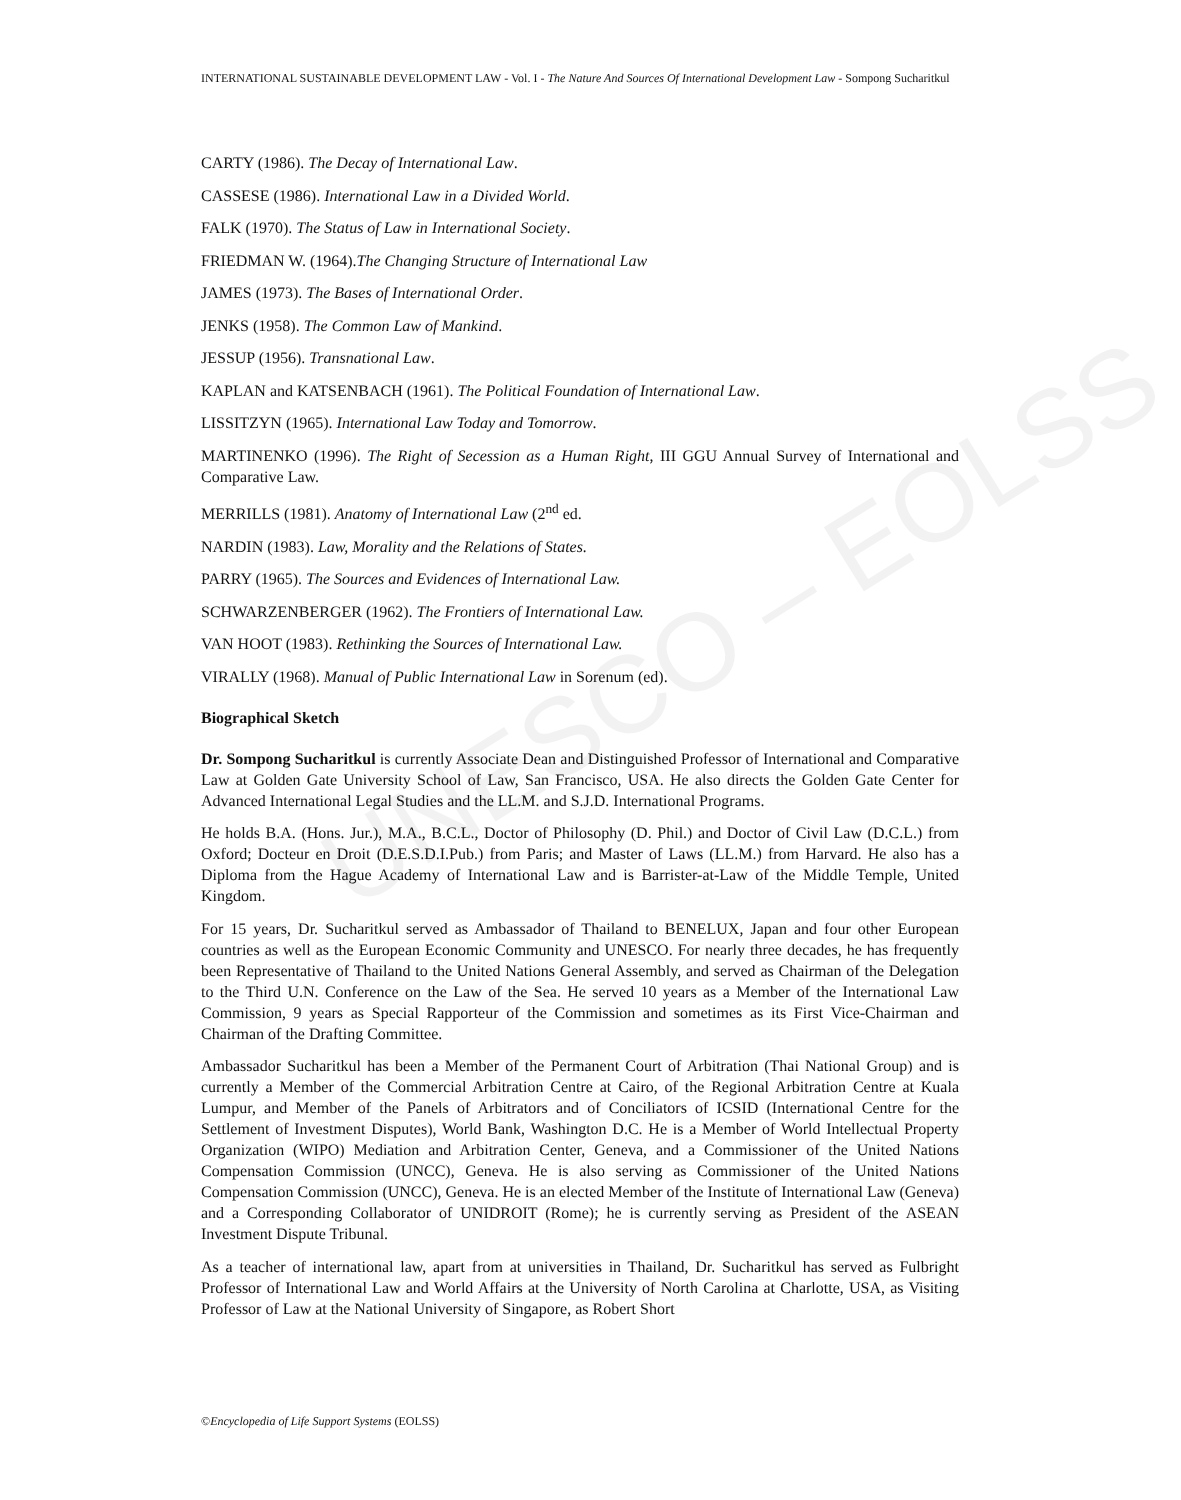UNESCO – EOLSS
INTERNATIONAL SUSTAINABLE DEVELOPMENT LAW - Vol. I - The Nature And Sources Of International Development Law - Sompong Sucharitkul
CARTY (1986). The Decay of International Law.
CASSESE (1986). International Law in a Divided World.
FALK (1970). The Status of Law in International Society.
FRIEDMAN W. (1964).The Changing Structure of International Law
JAMES (1973). The Bases of International Order.
JENKS (1958). The Common Law of Mankind.
JESSUP (1956). Transnational Law.
KAPLAN and KATSENBACH (1961). The Political Foundation of International Law.
LISSITZYN (1965). International Law Today and Tomorrow.
MARTINENKO (1996). The Right of Secession as a Human Right, III GGU Annual Survey of International and Comparative Law.
MERRILLS (1981). Anatomy of International Law (2<sup>nd</sup> ed.
NARDIN (1983). Law, Morality and the Relations of States.
PARRY (1965). The Sources and Evidences of International Law.
SCHWARZENBERGER (1962). The Frontiers of International Law.
VAN HOOT (1983). Rethinking the Sources of International Law.
VIRALLY (1968). Manual of Public International Law in Sorenum (ed).
Biographical Sketch
Dr. Sompong Sucharitkul is currently Associate Dean and Distinguished Professor of International and Comparative Law at Golden Gate University School of Law, San Francisco, USA. He also directs the Golden Gate Center for Advanced International Legal Studies and the LL.M. and S.J.D. International Programs.
He holds B.A. (Hons. Jur.), M.A., B.C.L., Doctor of Philosophy (D. Phil.) and Doctor of Civil Law (D.C.L.) from Oxford; Docteur en Droit (D.E.S.D.I.Pub.) from Paris; and Master of Laws (LL.M.) from Harvard. He also has a Diploma from the Hague Academy of International Law and is Barrister-at-Law of the Middle Temple, United Kingdom.
For 15 years, Dr. Sucharitkul served as Ambassador of Thailand to BENELUX, Japan and four other European countries as well as the European Economic Community and UNESCO. For nearly three decades, he has frequently been Representative of Thailand to the United Nations General Assembly, and served as Chairman of the Delegation to the Third U.N. Conference on the Law of the Sea. He served 10 years as a Member of the International Law Commission, 9 years as Special Rapporteur of the Commission and sometimes as its First Vice-Chairman and Chairman of the Drafting Committee.
Ambassador Sucharitkul has been a Member of the Permanent Court of Arbitration (Thai National Group) and is currently a Member of the Commercial Arbitration Centre at Cairo, of the Regional Arbitration Centre at Kuala Lumpur, and Member of the Panels of Arbitrators and of Conciliators of ICSID (International Centre for the Settlement of Investment Disputes), World Bank, Washington D.C. He is a Member of World Intellectual Property Organization (WIPO) Mediation and Arbitration Center, Geneva, and a Commissioner of the United Nations Compensation Commission (UNCC), Geneva. He is also serving as Commissioner of the United Nations Compensation Commission (UNCC), Geneva. He is an elected Member of the Institute of International Law (Geneva) and a Corresponding Collaborator of UNIDROIT (Rome); he is currently serving as President of the ASEAN Investment Dispute Tribunal.
As a teacher of international law, apart from at universities in Thailand, Dr. Sucharitkul has served as Fulbright Professor of International Law and World Affairs at the University of North Carolina at Charlotte, USA, as Visiting Professor of Law at the National University of Singapore, as Robert Short
©Encyclopedia of Life Support Systems (EOLSS)